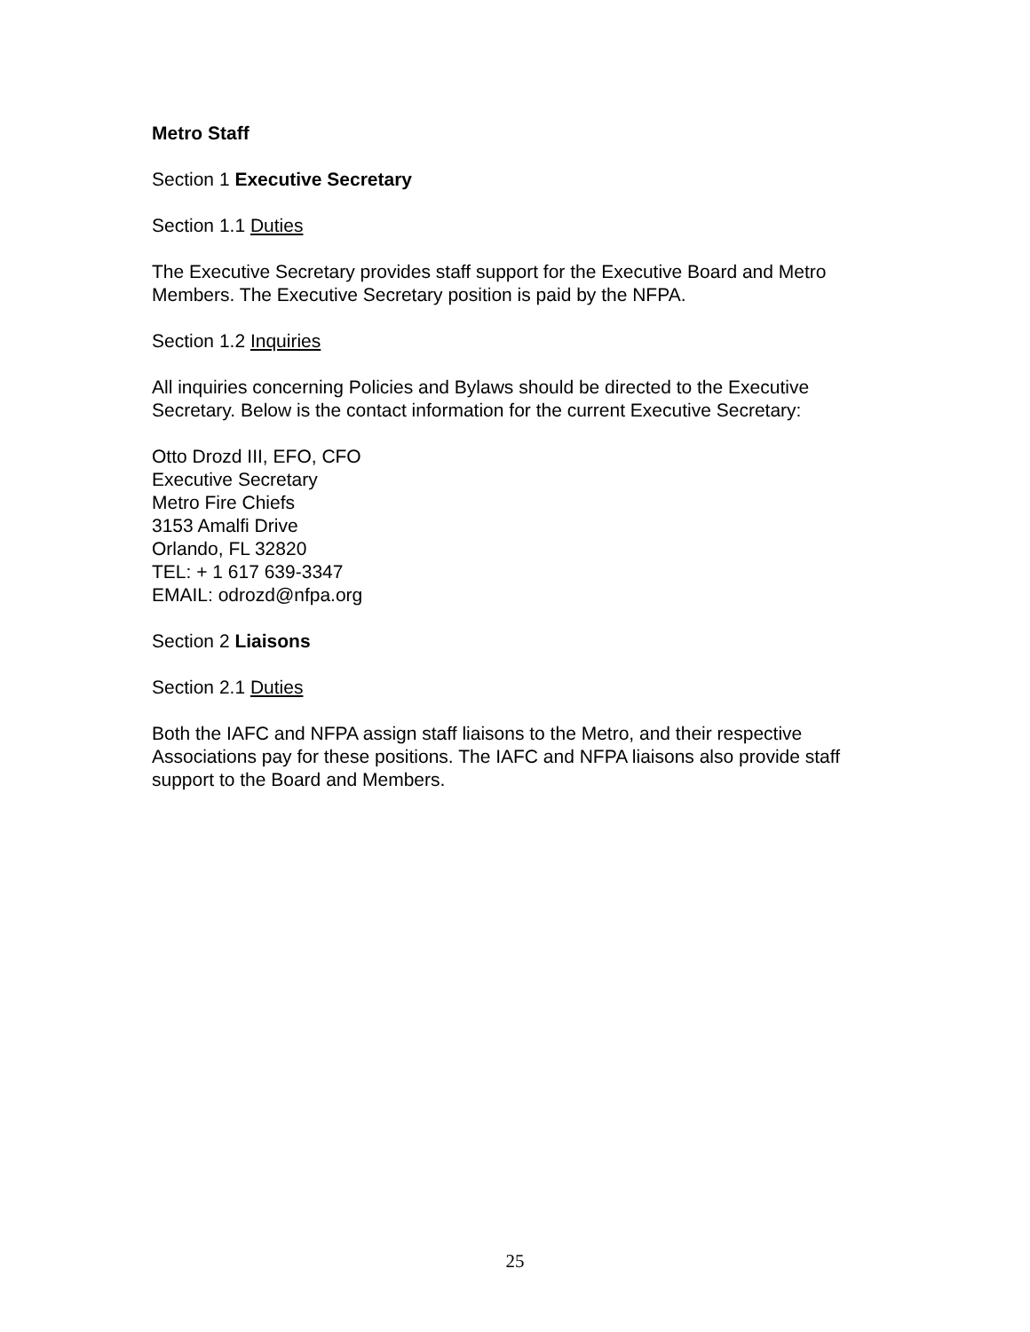Metro Staff
Section 1 Executive Secretary
Section 1.1 Duties
The Executive Secretary provides staff support for the Executive Board and Metro Members. The Executive Secretary position is paid by the NFPA.
Section 1.2 Inquiries
All inquiries concerning Policies and Bylaws should be directed to the Executive Secretary. Below is the contact information for the current Executive Secretary:
Otto Drozd III, EFO, CFO
Executive Secretary
Metro Fire Chiefs
3153 Amalfi Drive
Orlando, FL 32820
TEL: + 1 617 639-3347
EMAIL: odrozd@nfpa.org
Section 2 Liaisons
Section 2.1 Duties
Both the IAFC and NFPA assign staff liaisons to the Metro, and their respective Associations pay for these positions. The IAFC and NFPA liaisons also provide staff support to the Board and Members.
25